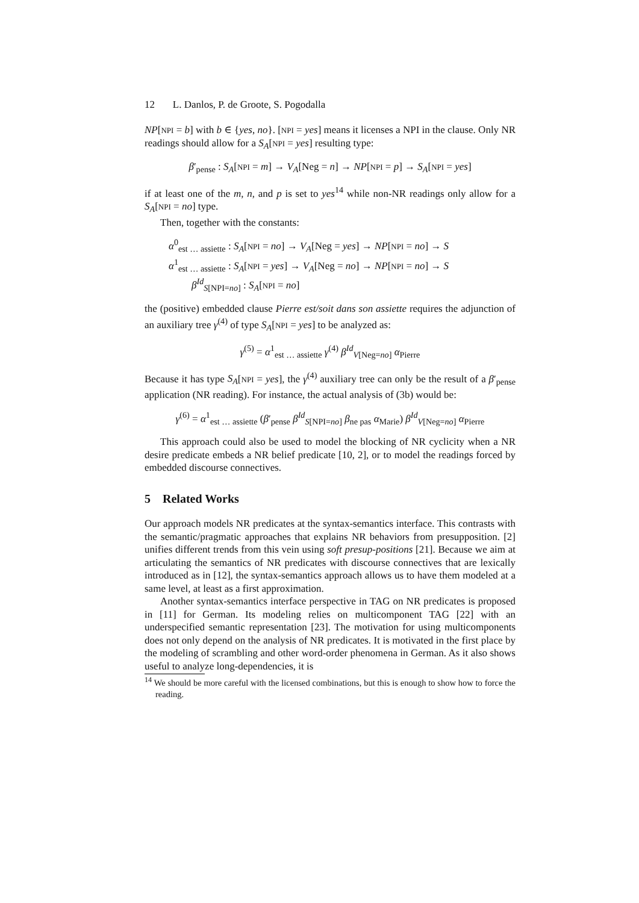12 L. Danlos, P. de Groote, S. Pogodalla
NP[NPI = b] with b ∈ {yes, no}. [NPI = yes] means it licenses a NPI in the clause. Only NR readings should allow for a S<sub>A</sub>[NPI = yes] resulting type:
β′<sub>pense</sub> : S<sub>A</sub>[NPI = m] → V<sub>A</sub>[Neg = n] → NP[NPI = p] → S<sub>A</sub>[NPI = yes]
if at least one of the m, n, and p is set to yes<sup>14</sup> while non-NR readings only allow for a S<sub>A</sub>[NPI = no] type.
Then, together with the constants:
α<sup>0</sup><sub>est … assiette</sub> : S<sub>A</sub>[NPI = no] → V<sub>A</sub>[Neg = yes] → NP[NPI = no] → S
α<sup>1</sup><sub>est … assiette</sub> : S<sub>A</sub>[NPI = yes] → V<sub>A</sub>[Neg = no] → NP[NPI = no] → S
β<sup>Id</sup><sub>S[NPI=no]</sub> : S<sub>A</sub>[NPI = no]
the (positive) embedded clause Pierre est/soit dans son assiette requires the adjunction of an auxiliary tree γ<sup>(4)</sup> of type S<sub>A</sub>[NPI = yes] to be analyzed as:
γ<sup>(5)</sup> = α<sup>1</sup><sub>est … assiette</sub> γ<sup>(4)</sup> β<sup>Id</sup><sub>V[Neg=no]</sub> α<sub>Pierre</sub>
Because it has type S<sub>A</sub>[NPI = yes], the γ<sup>(4)</sup> auxiliary tree can only be the result of a β′<sub>pense</sub> application (NR reading). For instance, the actual analysis of (3b) would be:
γ<sup>(6)</sup> = α<sup>1</sup><sub>est … assiette</sub> (β′<sub>pense</sub> β<sup>Id</sup><sub>S[NPI=no]</sub> β<sub>ne pas</sub> α<sub>Marie</sub>) β<sup>Id</sup><sub>V[Neg=no]</sub> α<sub>Pierre</sub>
This approach could also be used to model the blocking of NR cyclicity when a NR desire predicate embeds a NR belief predicate [10, 2], or to model the readings forced by embedded discourse connectives.
5 Related Works
Our approach models NR predicates at the syntax-semantics interface. This contrasts with the semantic/pragmatic approaches that explains NR behaviors from presupposition. [2] unifies different trends from this vein using soft presup-positions [21]. Because we aim at articulating the semantics of NR predicates with discourse connectives that are lexically introduced as in [12], the syntax-semantics approach allows us to have them modeled at a same level, at least as a first approximation.
Another syntax-semantics interface perspective in TAG on NR predicates is proposed in [11] for German. Its modeling relies on multicomponent TAG [22] with an underspecified semantic representation [23]. The motivation for using multicomponents does not only depend on the analysis of NR predicates. It is motivated in the first place by the modeling of scrambling and other word-order phenomena in German. As it also shows useful to analyze long-dependencies, it is
<sup>14</sup> We should be more careful with the licensed combinations, but this is enough to show how to force the reading.